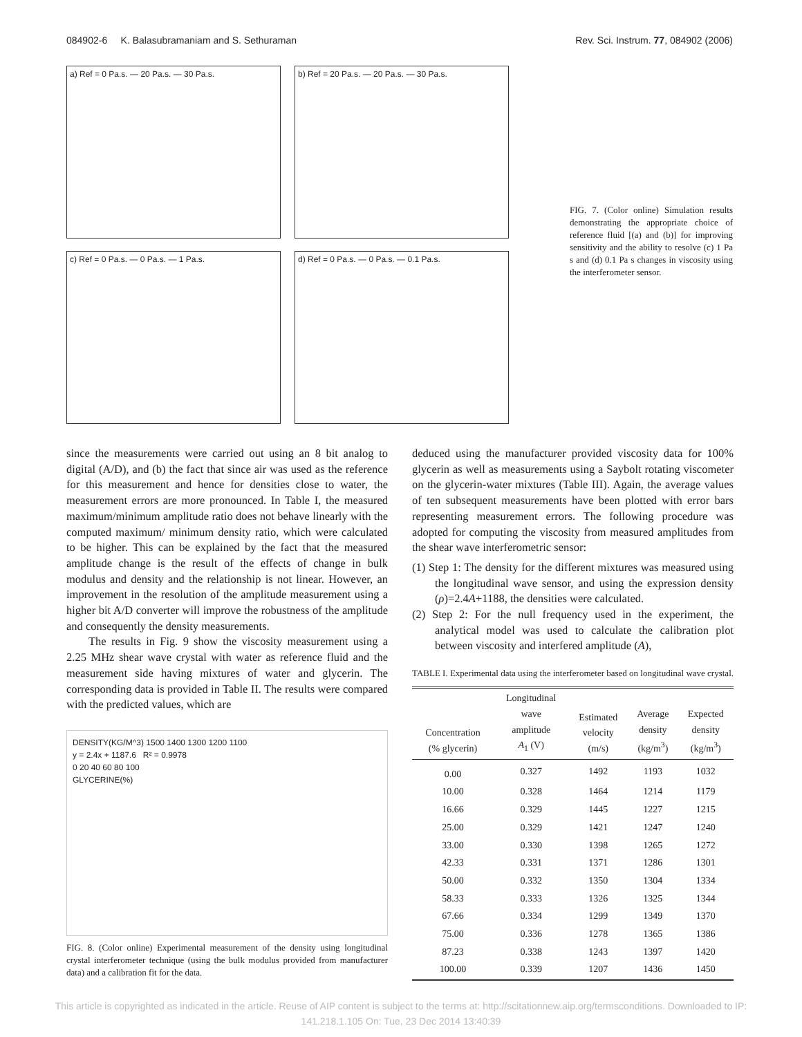084902-6 K. Balasubramaniam and S. Sethuraman Rev. Sci. Instrum. 77, 084902 (2006)
a) Ref = 0 Pa.s. — 20 Pa.s. — 30 Pa.s.
b) Ref = 20 Pa.s. — 20 Pa.s. — 30 Pa.s.
c) Ref = 0 Pa.s. — 0 Pa.s. — 1 Pa.s.
d) Ref = 0 Pa.s. — 0 Pa.s. — 0.1 Pa.s.
FIG. 7. (Color online) Simulation results demonstrating the appropriate choice of reference fluid [(a) and (b)] for improving sensitivity and the ability to resolve (c) 1 Pa s and (d) 0.1 Pa s changes in viscosity using the interferometer sensor.
since the measurements were carried out using an 8 bit analog to digital (A/D), and (b) the fact that since air was used as the reference for this measurement and hence for densities close to water, the measurement errors are more pronounced. In Table I, the measured maximum/minimum amplitude ratio does not behave linearly with the computed maximum/ minimum density ratio, which were calculated to be higher. This can be explained by the fact that the measured amplitude change is the result of the effects of change in bulk modulus and density and the relationship is not linear. However, an improvement in the resolution of the amplitude measurement using a higher bit A/D converter will improve the robustness of the amplitude and consequently the density measurements.
The results in Fig. 9 show the viscosity measurement using a 2.25 MHz shear wave crystal with water as reference fluid and the measurement side having mixtures of water and glycerin. The corresponding data is provided in Table II. The results were compared with the predicted values, which are
DENSITY(KG/M^3) 1500 1400 1300 1200 1100
y = 2.4x + 1187.6 R² = 0.9978
0 20 40 60 80 100
GLYCERINE(%)
FIG. 8. (Color online) Experimental measurement of the density using longitudinal crystal interferometer technique (using the bulk modulus provided from manufacturer data) and a calibration fit for the data.
deduced using the manufacturer provided viscosity data for 100% glycerin as well as measurements using a Saybolt rotating viscometer on the glycerin-water mixtures (Table III). Again, the average values of ten subsequent measurements have been plotted with error bars representing measurement errors. The following procedure was adopted for computing the viscosity from measured amplitudes from the shear wave interferometric sensor:
(1) Step 1: The density for the different mixtures was measured using the longitudinal wave sensor, and using the expression density (ρ)=2.4A+1188, the densities were calculated.
(2) Step 2: For the null frequency used in the experiment, the analytical model was used to calculate the calibration plot between viscosity and interfered amplitude (A),
TABLE I. Experimental data using the interferometer based on longitudinal wave crystal.
| Concentration (% glycerin) | Longitudinal wave amplitude A<sub>1</sub> (V) | Estimated velocity (m/s) | Average density (kg/m<sup>3</sup>) | Expected density (kg/m<sup>3</sup>) |
| --- | --- | --- | --- | --- |
| 0.00 | 0.327 | 1492 | 1193 | 1032 |
| 10.00 | 0.328 | 1464 | 1214 | 1179 |
| 16.66 | 0.329 | 1445 | 1227 | 1215 |
| 25.00 | 0.329 | 1421 | 1247 | 1240 |
| 33.00 | 0.330 | 1398 | 1265 | 1272 |
| 42.33 | 0.331 | 1371 | 1286 | 1301 |
| 50.00 | 0.332 | 1350 | 1304 | 1334 |
| 58.33 | 0.333 | 1326 | 1325 | 1344 |
| 67.66 | 0.334 | 1299 | 1349 | 1370 |
| 75.00 | 0.336 | 1278 | 1365 | 1386 |
| 87.23 | 0.338 | 1243 | 1397 | 1420 |
| 100.00 | 0.339 | 1207 | 1436 | 1450 |
This article is copyrighted as indicated in the article. Reuse of AIP content is subject to the terms at: http://scitationnew.aip.org/termsconditions. Downloaded to IP:
141.218.1.105 On: Tue, 23 Dec 2014 13:40:39